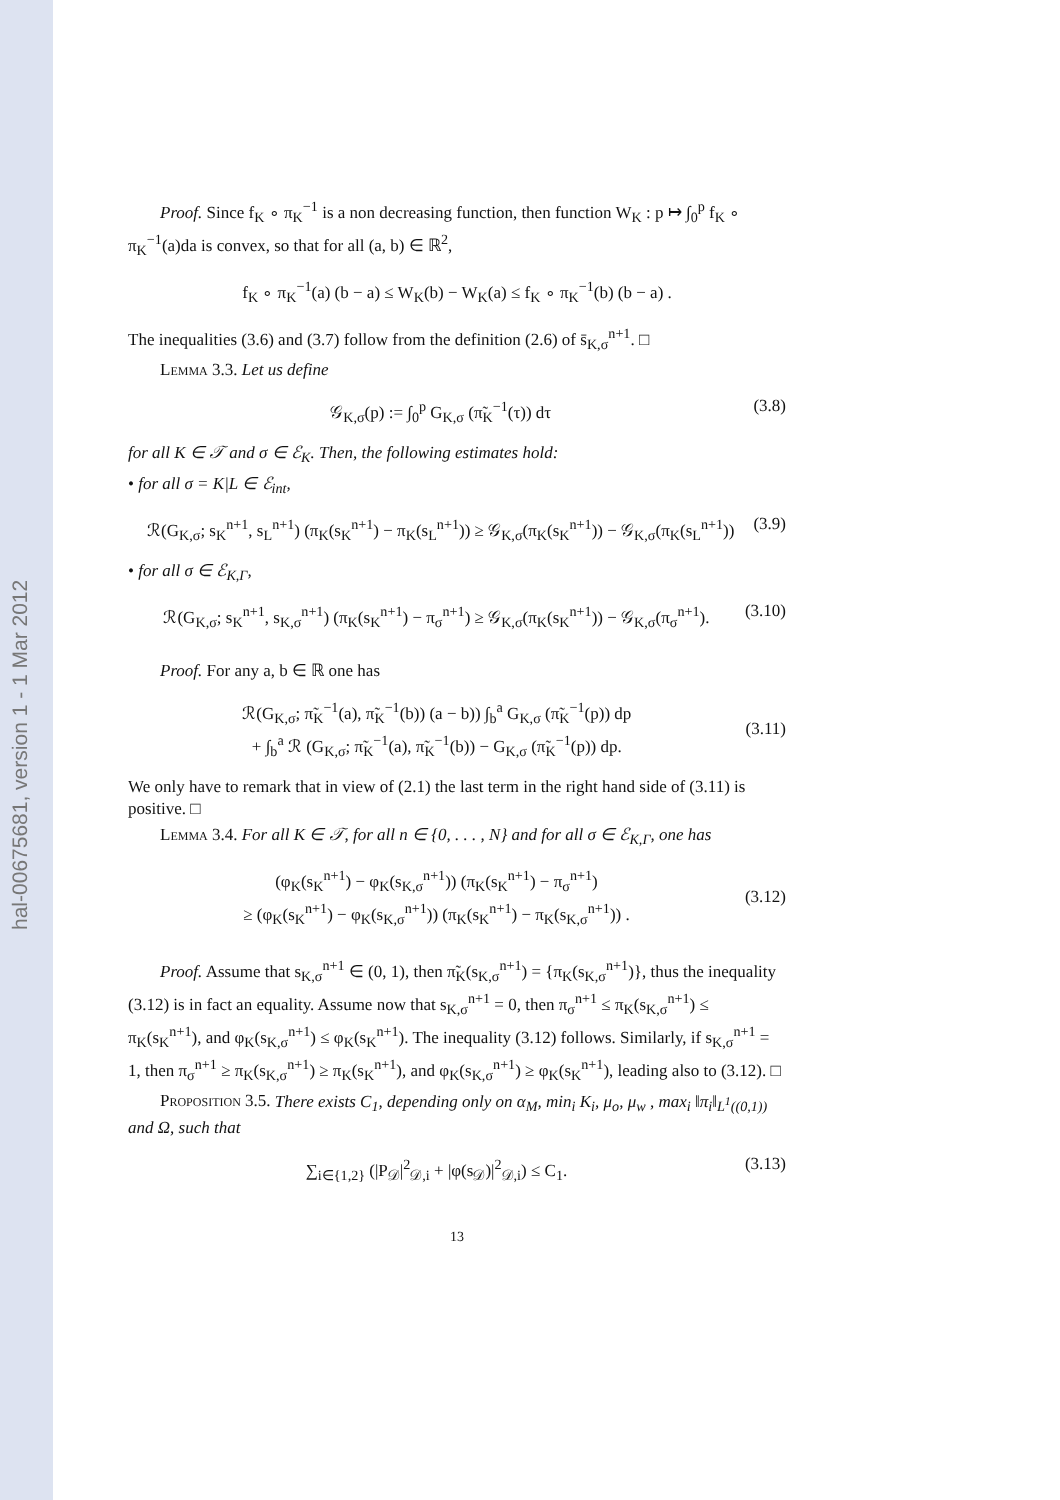hal-00675681, version 1 - 1 Mar 2012
Proof. Since f<sub>K</sub> ∘ π<sub>K</sub><sup>−1</sup> is a non decreasing function, then function W<sub>K</sub> : p ↦ ∫<sub>0</sub><sup>p</sup> f<sub>K</sub> ∘ π<sub>K</sub><sup>−1</sup>(a)da is convex, so that for all (a, b) ∈ ℝ<sup>2</sup>,
f<sub>K</sub> ∘ π<sub>K</sub><sup>−1</sup>(a) (b − a) ≤ W<sub>K</sub>(b) − W<sub>K</sub>(a) ≤ f<sub>K</sub> ∘ π<sub>K</sub><sup>−1</sup>(b) (b − a) .
The inequalities (3.6) and (3.7) follow from the definition (2.6) of s̄<sub>K,σ</sub><sup>n+1</sup>. □
Lemma 3.3. Let us define
𝒢<sub>K,σ</sub>(p) := ∫<sub>0</sub><sup>p</sup> G<sub>K,σ</sub> (π̃<sub>K</sub><sup>−1</sup>(τ)) dτ (3.8)
for all K ∈ 𝒯 and σ ∈ ℰ<sub>K</sub>. Then, the following estimates hold:
• for all σ = K|L ∈ ℰ<sub>int</sub>,
ℛ(G<sub>K,σ</sub>; s<sub>K</sub><sup>n+1</sup>, s<sub>L</sub><sup>n+1</sup>) (π<sub>K</sub>(s<sub>K</sub><sup>n+1</sup>) − π<sub>K</sub>(s<sub>L</sub><sup>n+1</sup>)) ≥ 𝒢<sub>K,σ</sub>(π<sub>K</sub>(s<sub>K</sub><sup>n+1</sup>)) − 𝒢<sub>K,σ</sub>(π<sub>K</sub>(s<sub>L</sub><sup>n+1</sup>)) (3.9)
• for all σ ∈ ℰ<sub>K,Γ</sub>,
ℛ(G<sub>K,σ</sub>; s<sub>K</sub><sup>n+1</sup>, s<sub>K,σ</sub><sup>n+1</sup>) (π<sub>K</sub>(s<sub>K</sub><sup>n+1</sup>) − π<sub>σ</sub><sup>n+1</sup>) ≥ 𝒢<sub>K,σ</sub>(π<sub>K</sub>(s<sub>K</sub><sup>n+1</sup>)) − 𝒢<sub>K,σ</sub>(π<sub>σ</sub><sup>n+1</sup>). (3.10)
Proof. For any a, b ∈ ℝ one has
ℛ(G<sub>K,σ</sub>; π̃<sub>K</sub><sup>−1</sup>(a), π̃<sub>K</sub><sup>−1</sup>(b)) (a − b)) ∫<sub>b</sub><sup>a</sup> G<sub>K,σ</sub> (π̃<sub>K</sub><sup>−1</sup>(p)) dp
+ ∫<sub>b</sub><sup>a</sup> ℛ (G<sub>K,σ</sub>; π̃<sub>K</sub><sup>−1</sup>(a), π̃<sub>K</sub><sup>−1</sup>(b)) − G<sub>K,σ</sub> (π̃<sub>K</sub><sup>−1</sup>(p)) dp.
(3.11)
We only have to remark that in view of (2.1) the last term in the right hand side of (3.11) is positive. □
Lemma 3.4. For all K ∈ 𝒯, for all n ∈ {0, . . . , N} and for all σ ∈ ℰ<sub>K,Γ</sub>, one has
(φ<sub>K</sub>(s<sub>K</sub><sup>n+1</sup>) − φ<sub>K</sub>(s<sub>K,σ</sub><sup>n+1</sup>)) (π<sub>K</sub>(s<sub>K</sub><sup>n+1</sup>) − π<sub>σ</sub><sup>n+1</sup>)
≥ (φ<sub>K</sub>(s<sub>K</sub><sup>n+1</sup>) − φ<sub>K</sub>(s<sub>K,σ</sub><sup>n+1</sup>)) (π<sub>K</sub>(s<sub>K</sub><sup>n+1</sup>) − π<sub>K</sub>(s<sub>K,σ</sub><sup>n+1</sup>)) .
(3.12)
Proof. Assume that s<sub>K,σ</sub><sup>n+1</sup> ∈ (0, 1), then π̃<sub>K</sub>(s<sub>K,σ</sub><sup>n+1</sup>) = {π<sub>K</sub>(s<sub>K,σ</sub><sup>n+1</sup>)}, thus the inequality (3.12) is in fact an equality. Assume now that s<sub>K,σ</sub><sup>n+1</sup> = 0, then π<sub>σ</sub><sup>n+1</sup> ≤ π<sub>K</sub>(s<sub>K,σ</sub><sup>n+1</sup>) ≤ π<sub>K</sub>(s<sub>K</sub><sup>n+1</sup>), and φ<sub>K</sub>(s<sub>K,σ</sub><sup>n+1</sup>) ≤ φ<sub>K</sub>(s<sub>K</sub><sup>n+1</sup>). The inequality (3.12) follows. Similarly, if s<sub>K,σ</sub><sup>n+1</sup> = 1, then π<sub>σ</sub><sup>n+1</sup> ≥ π<sub>K</sub>(s<sub>K,σ</sub><sup>n+1</sup>) ≥ π<sub>K</sub>(s<sub>K</sub><sup>n+1</sup>), and φ<sub>K</sub>(s<sub>K,σ</sub><sup>n+1</sup>) ≥ φ<sub>K</sub>(s<sub>K</sub><sup>n+1</sup>), leading also to (3.12). □
Proposition 3.5. There exists C<sub>1</sub>, depending only on α<sub>M</sub>, min<sub>i</sub> K<sub>i</sub>, μ<sub>o</sub>, μ<sub>w</sub> , max<sub>i</sub> ‖π<sub>i</sub>‖<sub>L<sup>1</sup>((0,1))</sub> and Ω, such that
∑<sub>i∈{1,2}</sub> (|P<sub>𝒟</sub>|<sup>2</sup><sub>𝒟,i</sub> + |φ(s<sub>𝒟</sub>)|<sup>2</sup><sub>𝒟,i</sub>) ≤ C<sub>1</sub>. (3.13)
13